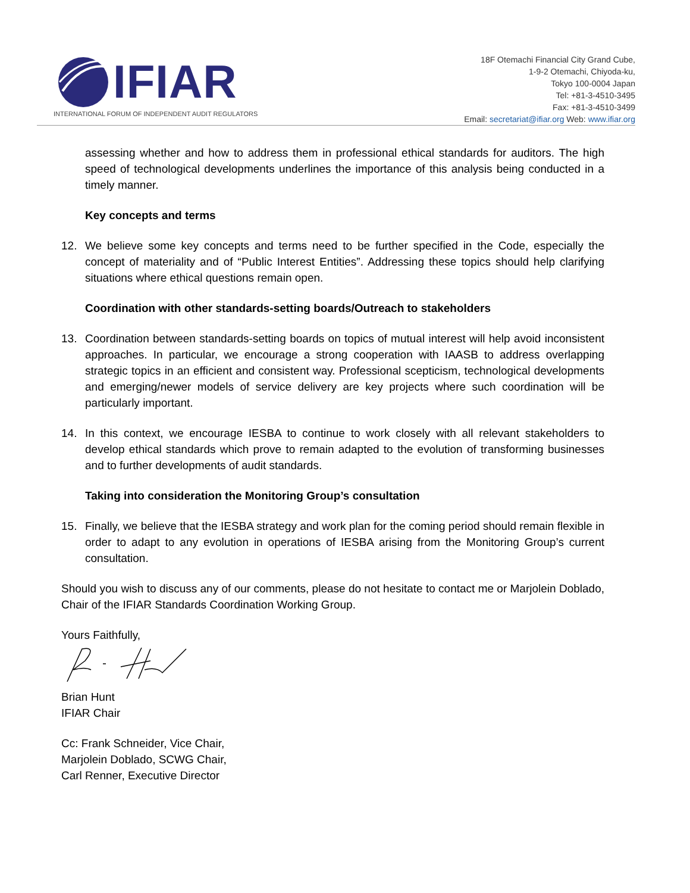IFIAR
INTERNATIONAL FORUM OF INDEPENDENT AUDIT REGULATORS
18F Otemachi Financial City Grand Cube,
1-9-2 Otemachi, Chiyoda-ku,
Tokyo 100-0004 Japan
Tel: +81-3-4510-3495
Fax: +81-3-4510-3499
Email: secretariat@ifiar.org Web: www.ifiar.org
assessing whether and how to address them in professional ethical standards for auditors. The high speed of technological developments underlines the importance of this analysis being conducted in a timely manner.
Key concepts and terms
12. We believe some key concepts and terms need to be further specified in the Code, especially the concept of materiality and of “Public Interest Entities”. Addressing these topics should help clarifying situations where ethical questions remain open.
Coordination with other standards-setting boards/Outreach to stakeholders
13. Coordination between standards-setting boards on topics of mutual interest will help avoid inconsistent approaches. In particular, we encourage a strong cooperation with IAASB to address overlapping strategic topics in an efficient and consistent way. Professional scepticism, technological developments and emerging/newer models of service delivery are key projects where such coordination will be particularly important.
14. In this context, we encourage IESBA to continue to work closely with all relevant stakeholders to develop ethical standards which prove to remain adapted to the evolution of transforming businesses and to further developments of audit standards.
Taking into consideration the Monitoring Group’s consultation
15. Finally, we believe that the IESBA strategy and work plan for the coming period should remain flexible in order to adapt to any evolution in operations of IESBA arising from the Monitoring Group’s current consultation.
Should you wish to discuss any of our comments, please do not hesitate to contact me or Marjolein Doblado, Chair of the IFIAR Standards Coordination Working Group.
Yours Faithfully,
Brian Hunt
IFIAR Chair
Cc: Frank Schneider, Vice Chair,
Marjolein Doblado, SCWG Chair,
Carl Renner, Executive Director